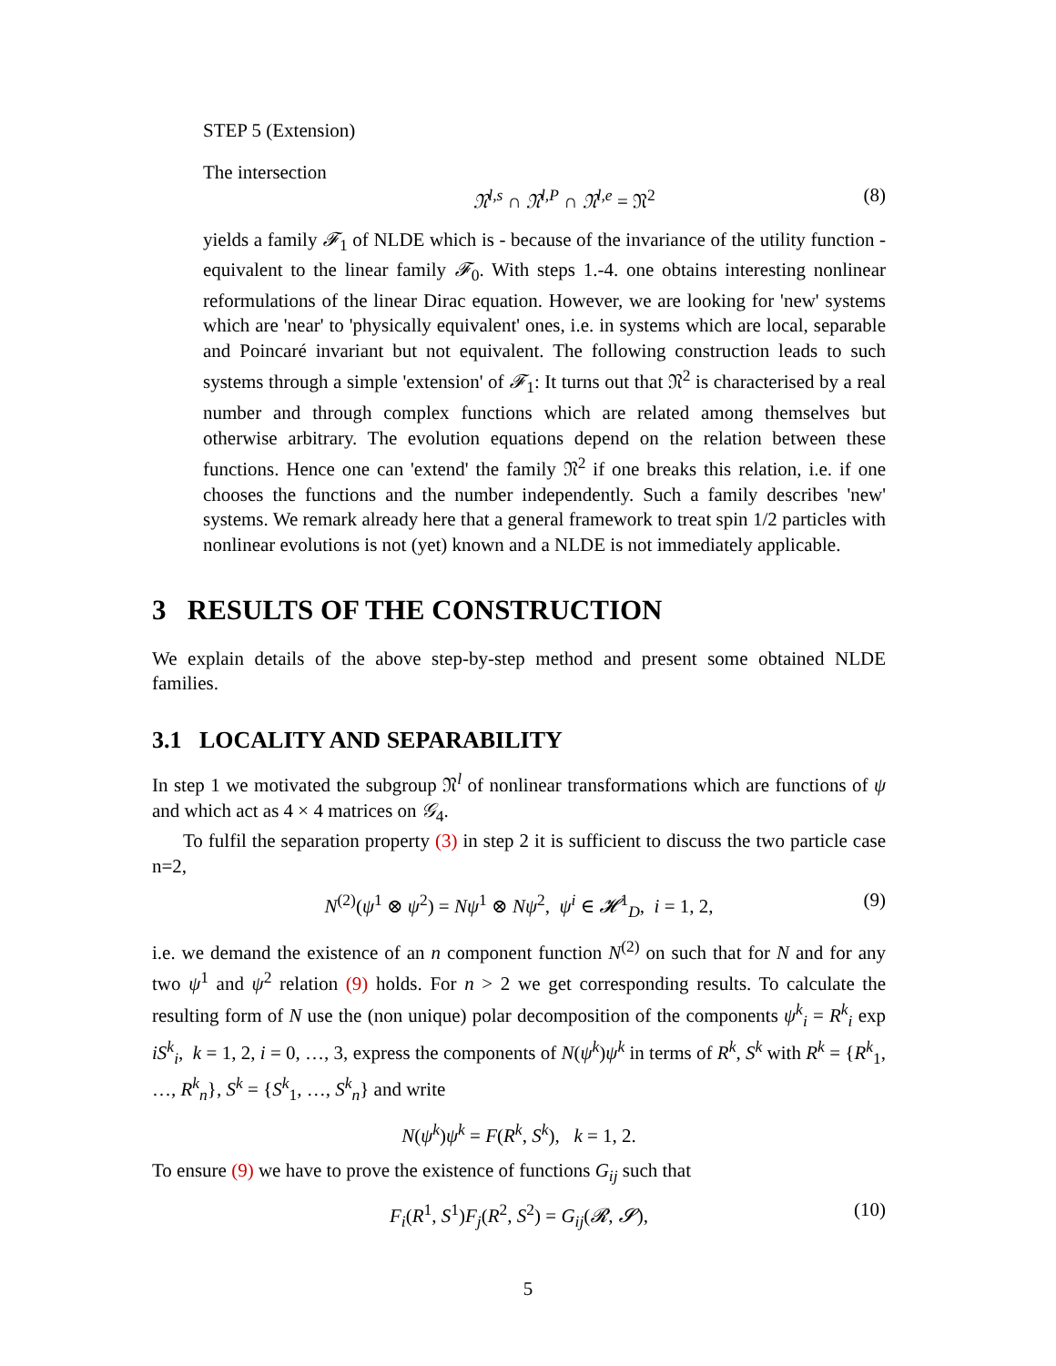STEP 5 (Extension)
The intersection
𝔑<sup>l,s</sup> ∩ 𝔑<sup>l,P</sup> ∩ 𝔑<sup>l,e</sup> = 𝔑<sup>2</sup> (8)
yields a family 𝓕<sub>1</sub> of NLDE which is - because of the invariance of the utility function - equivalent to the linear family 𝓕<sub>0</sub>. With steps 1.-4. one obtains interesting nonlinear reformulations of the linear Dirac equation. However, we are looking for 'new' systems which are 'near' to 'physically equivalent' ones, i.e. in systems which are local, separable and Poincaré invariant but not equivalent. The following construction leads to such systems through a simple 'extension' of 𝓕<sub>1</sub>: It turns out that 𝔑<sup>2</sup> is characterised by a real number and through complex functions which are related among themselves but otherwise arbitrary. The evolution equations depend on the relation between these functions. Hence one can 'extend' the family 𝔑<sup>2</sup> if one breaks this relation, i.e. if one chooses the functions and the number independently. Such a family describes 'new' systems. We remark already here that a general framework to treat spin 1/2 particles with nonlinear evolutions is not (yet) known and a NLDE is not immediately applicable.
3 RESULTS OF THE CONSTRUCTION
We explain details of the above step-by-step method and present some obtained NLDE families.
3.1 LOCALITY AND SEPARABILITY
In step 1 we motivated the subgroup 𝔑<sup>l</sup> of nonlinear transformations which are functions of ψ and which act as 4 × 4 matrices on 𝒢<sub>4</sub>.
To fulfil the separation property (3) in step 2 it is sufficient to discuss the two particle case n=2,
N<sup>(2)</sup>(ψ<sup>1</sup> ⊗ ψ<sup>2</sup>) = Nψ<sup>1</sup> ⊗ Nψ<sup>2</sup>, ψ<sup>i</sup> ∈ 𝓗<sup>1</sup><sub>D</sub>, i = 1, 2, (9)
i.e. we demand the existence of an n component function N<sup>(2)</sup> on such that for N and for any two ψ<sup>1</sup> and ψ<sup>2</sup> relation (9) holds. For n > 2 we get corresponding results. To calculate the resulting form of N use the (non unique) polar decomposition of the components ψ<sup>k</sup><sub>i</sub> = R<sup>k</sup><sub>i</sub> exp iS<sup>k</sup><sub>i</sub>, k = 1, 2, i = 0, …, 3, express the components of N(ψ<sup>k</sup>)ψ<sup>k</sup> in terms of R<sup>k</sup>, S<sup>k</sup> with R<sup>k</sup> = {R<sup>k</sup><sub>1</sub>, …, R<sup>k</sup><sub>n</sub>}, S<sup>k</sup> = {S<sup>k</sup><sub>1</sub>, …, S<sup>k</sup><sub>n</sub>} and write
N(ψ<sup>k</sup>)ψ<sup>k</sup> = F(R<sup>k</sup>, S<sup>k</sup>), k = 1, 2.
To ensure (9) we have to prove the existence of functions G<sub>ij</sub> such that
F<sub>i</sub>(R<sup>1</sup>, S<sup>1</sup>)F<sub>j</sub>(R<sup>2</sup>, S<sup>2</sup>) = G<sub>ij</sub>(𝓡, 𝓢), (10)
5